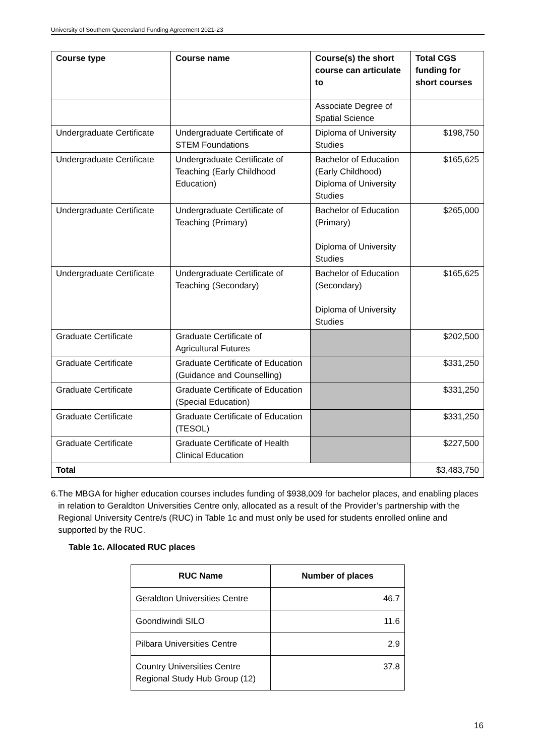University of Southern Queensland Funding Agreement 2021-23
| Course type | Course name | Course(s) the short course can articulate to | Total CGS funding for short courses |
| --- | --- | --- | --- |
| | | Associate Degree of Spatial Science | |
| Undergraduate Certificate | Undergraduate Certificate of STEM Foundations | Diploma of University Studies | $198,750 |
| Undergraduate Certificate | Undergraduate Certificate of Teaching (Early Childhood Education) | Bachelor of Education (Early Childhood) Diploma of University Studies | $165,625 |
| Undergraduate Certificate | Undergraduate Certificate of Teaching (Primary) | Bachelor of Education (Primary) Diploma of University Studies | $265,000 |
| Undergraduate Certificate | Undergraduate Certificate of Teaching (Secondary) | Bachelor of Education (Secondary) Diploma of University Studies | $165,625 |
| Graduate Certificate | Graduate Certificate of Agricultural Futures | | $202,500 |
| Graduate Certificate | Graduate Certificate of Education (Guidance and Counselling) | | $331,250 |
| Graduate Certificate | Graduate Certificate of Education (Special Education) | | $331,250 |
| Graduate Certificate | Graduate Certificate of Education (TESOL) | | $331,250 |
| Graduate Certificate | Graduate Certificate of Health Clinical Education | | $227,500 |
| Total | | | $3,483,750 |
6. The MBGA for higher education courses includes funding of $938,009 for bachelor places, and enabling places in relation to Geraldton Universities Centre only, allocated as a result of the Provider’s partnership with the Regional University Centre/s (RUC) in Table 1c and must only be used for students enrolled online and supported by the RUC.
Table 1c. Allocated RUC places
| RUC Name | Number of places |
| --- | --- |
| Geraldton Universities Centre | 46.7 |
| Goondiwindi SILO | 11.6 |
| Pilbara Universities Centre | 2.9 |
| Country Universities Centre Regional Study Hub Group (12) | 37.8 |
16